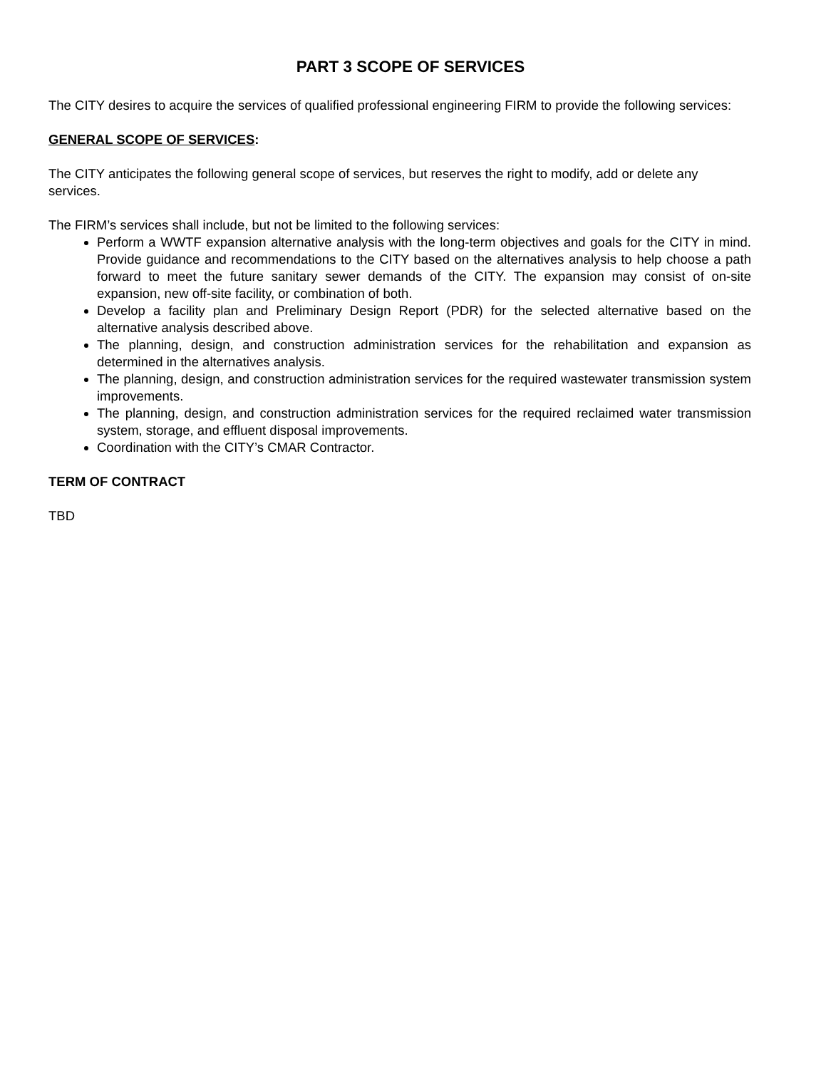PART 3 SCOPE OF SERVICES
The CITY desires to acquire the services of qualified professional engineering FIRM to provide the following services:
GENERAL SCOPE OF SERVICES:
The CITY anticipates the following general scope of services, but reserves the right to modify, add or delete any services.
The FIRM’s services shall include, but not be limited to the following services:
Perform a WWTF expansion alternative analysis with the long-term objectives and goals for the CITY in mind. Provide guidance and recommendations to the CITY based on the alternatives analysis to help choose a path forward to meet the future sanitary sewer demands of the CITY. The expansion may consist of on-site expansion, new off-site facility, or combination of both.
Develop a facility plan and Preliminary Design Report (PDR) for the selected alternative based on the alternative analysis described above.
The planning, design, and construction administration services for the rehabilitation and expansion as determined in the alternatives analysis.
The planning, design, and construction administration services for the required wastewater transmission system improvements.
The planning, design, and construction administration services for the required reclaimed water transmission system, storage, and effluent disposal improvements.
Coordination with the CITY’s CMAR Contractor.
TERM OF CONTRACT
TBD